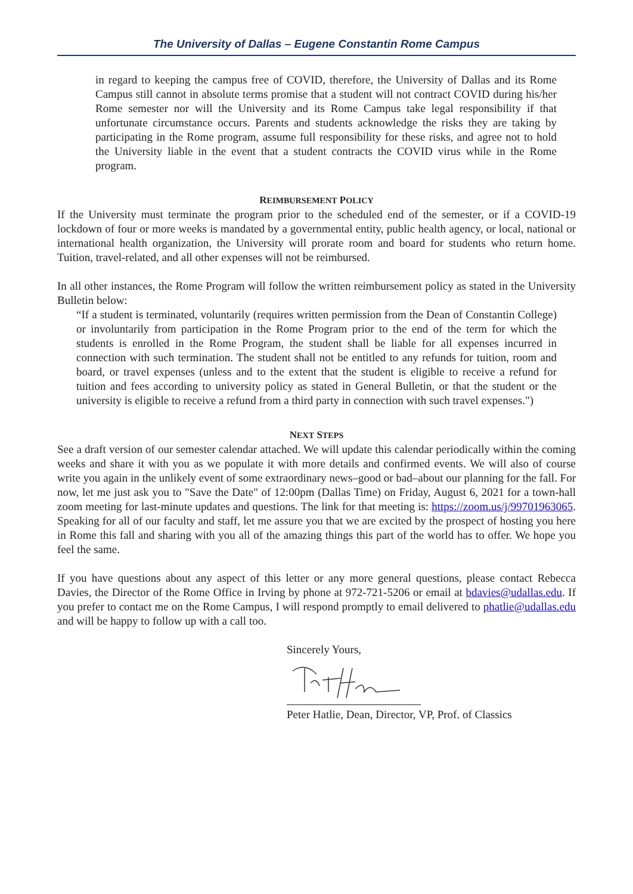The University of Dallas – Eugene Constantin Rome Campus
in regard to keeping the campus free of COVID, therefore, the University of Dallas and its Rome Campus still cannot in absolute terms promise that a student will not contract COVID during his/her Rome semester nor will the University and its Rome Campus take legal responsibility if that unfortunate circumstance occurs. Parents and students acknowledge the risks they are taking by participating in the Rome program, assume full responsibility for these risks, and agree not to hold the University liable in the event that a student contracts the COVID virus while in the Rome program.
REIMBURSEMENT POLICY
If the University must terminate the program prior to the scheduled end of the semester, or if a COVID-19 lockdown of four or more weeks is mandated by a governmental entity, public health agency, or local, national or international health organization, the University will prorate room and board for students who return home. Tuition, travel-related, and all other expenses will not be reimbursed.
In all other instances, the Rome Program will follow the written reimbursement policy as stated in the University Bulletin below:
“If a student is terminated, voluntarily (requires written permission from the Dean of Constantin College) or involuntarily from participation in the Rome Program prior to the end of the term for which the students is enrolled in the Rome Program, the student shall be liable for all expenses incurred in connection with such termination. The student shall not be entitled to any refunds for tuition, room and board, or travel expenses (unless and to the extent that the student is eligible to receive a refund for tuition and fees according to university policy as stated in General Bulletin, or that the student or the university is eligible to receive a refund from a third party in connection with such travel expenses.")
NEXT STEPS
See a draft version of our semester calendar attached. We will update this calendar periodically within the coming weeks and share it with you as we populate it with more details and confirmed events. We will also of course write you again in the unlikely event of some extraordinary news–good or bad–about our planning for the fall. For now, let me just ask you to "Save the Date" of 12:00pm (Dallas Time) on Friday, August 6, 2021 for a town-hall zoom meeting for last-minute updates and questions. The link for that meeting is: https://zoom.us/j/99701963065. Speaking for all of our faculty and staff, let me assure you that we are excited by the prospect of hosting you here in Rome this fall and sharing with you all of the amazing things this part of the world has to offer. We hope you feel the same.
If you have questions about any aspect of this letter or any more general questions, please contact Rebecca Davies, the Director of the Rome Office in Irving by phone at 972-721-5206 or email at bdavies@udallas.edu. If you prefer to contact me on the Rome Campus, I will respond promptly to email delivered to phatlie@udallas.edu and will be happy to follow up with a call too.
Sincerely Yours,
Peter Hatlie, Dean, Director, VP, Prof. of Classics